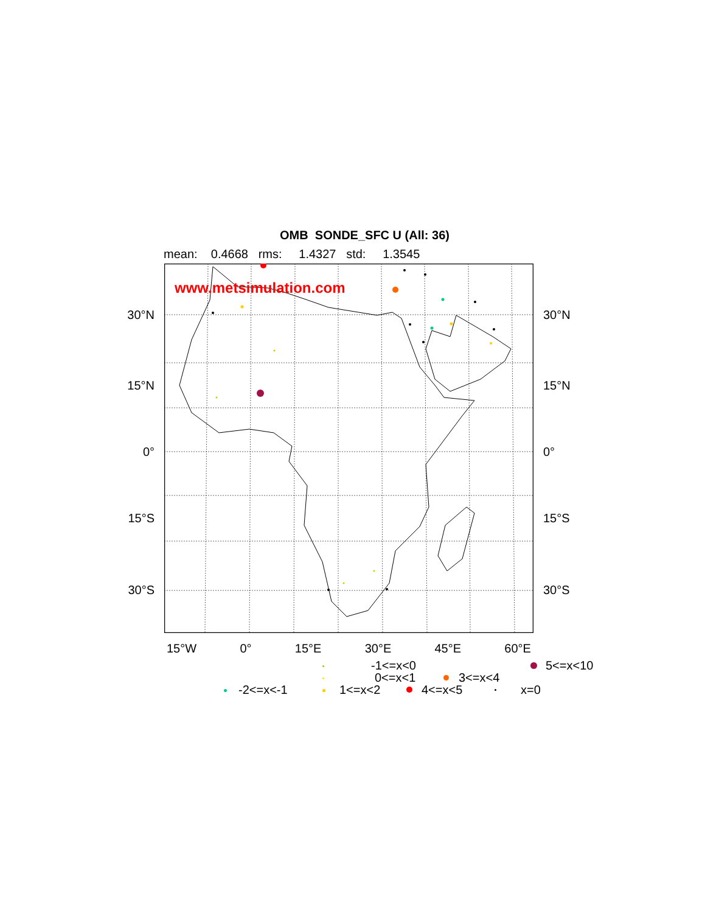OMB SONDE_SFC U (All: 36)
mean: 0.4668 rms: 1.4327 std: 1.3545
30°N
15°N
0°
15°S
30°S
www.metsimulation.com
30°N
15°N
0°
15°S
30°S
15°W 0° 15°E 30°E 45°E 60°E
-1<=x<0 5<=x<10
0<=x<1 3<=x<4
-2<=x<-1 1<=x<2 4<=x<5 x=0